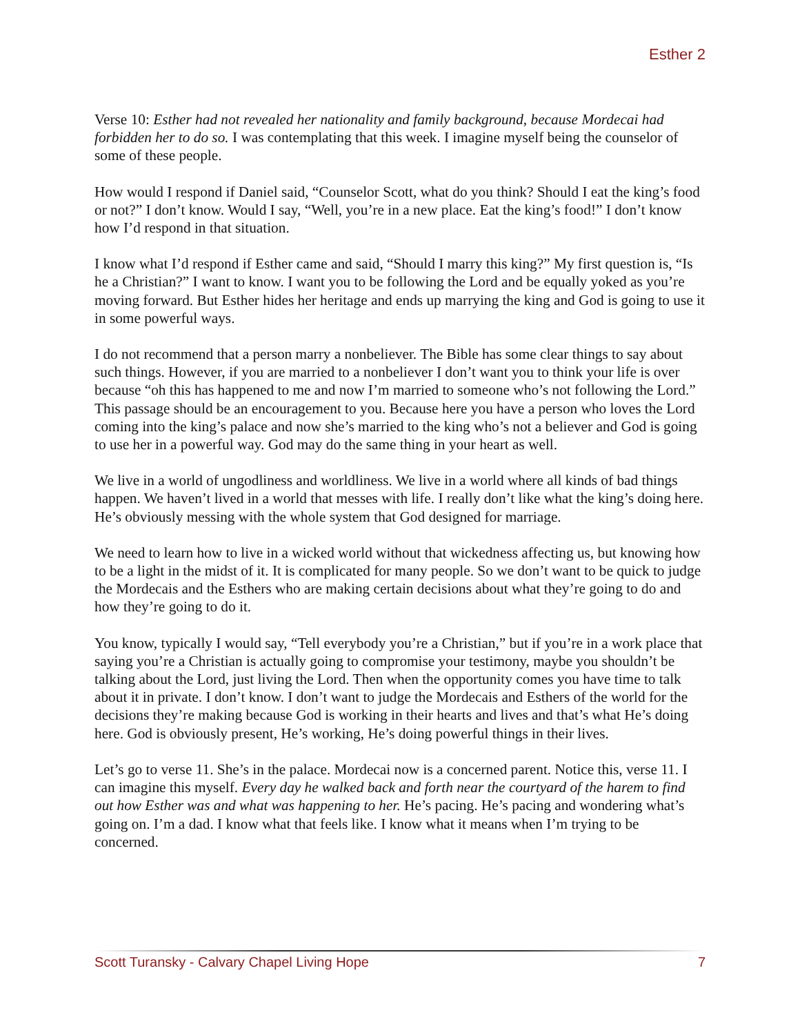Esther 2
Verse 10: Esther had not revealed her nationality and family background, because Mordecai had forbidden her to do so. I was contemplating that this week. I imagine myself being the counselor of some of these people.
How would I respond if Daniel said, “Counselor Scott, what do you think? Should I eat the king’s food or not?” I don’t know. Would I say, “Well, you’re in a new place. Eat the king’s food!” I don’t know how I’d respond in that situation.
I know what I’d respond if Esther came and said, “Should I marry this king?” My first question is, “Is he a Christian?” I want to know. I want you to be following the Lord and be equally yoked as you’re moving forward. But Esther hides her heritage and ends up marrying the king and God is going to use it in some powerful ways.
I do not recommend that a person marry a nonbeliever. The Bible has some clear things to say about such things. However, if you are married to a nonbeliever I don’t want you to think your life is over because “oh this has happened to me and now I’m married to someone who’s not following the Lord.” This passage should be an encouragement to you. Because here you have a person who loves the Lord coming into the king’s palace and now she’s married to the king who’s not a believer and God is going to use her in a powerful way. God may do the same thing in your heart as well.
We live in a world of ungodliness and worldliness. We live in a world where all kinds of bad things happen. We haven’t lived in a world that messes with life. I really don’t like what the king’s doing here. He’s obviously messing with the whole system that God designed for marriage.
We need to learn how to live in a wicked world without that wickedness affecting us, but knowing how to be a light in the midst of it. It is complicated for many people. So we don’t want to be quick to judge the Mordecais and the Esthers who are making certain decisions about what they’re going to do and how they’re going to do it.
You know, typically I would say, “Tell everybody you’re a Christian,” but if you’re in a work place that saying you’re a Christian is actually going to compromise your testimony, maybe you shouldn’t be talking about the Lord, just living the Lord. Then when the opportunity comes you have time to talk about it in private. I don’t know. I don’t want to judge the Mordecais and Esthers of the world for the decisions they’re making because God is working in their hearts and lives and that’s what He’s doing here. God is obviously present, He’s working, He’s doing powerful things in their lives.
Let’s go to verse 11. She’s in the palace. Mordecai now is a concerned parent. Notice this, verse 11. I can imagine this myself. Every day he walked back and forth near the courtyard of the harem to find out how Esther was and what was happening to her. He’s pacing. He’s pacing and wondering what’s going on. I’m a dad. I know what that feels like. I know what it means when I’m trying to be concerned.
Scott Turansky - Calvary Chapel Living Hope 7